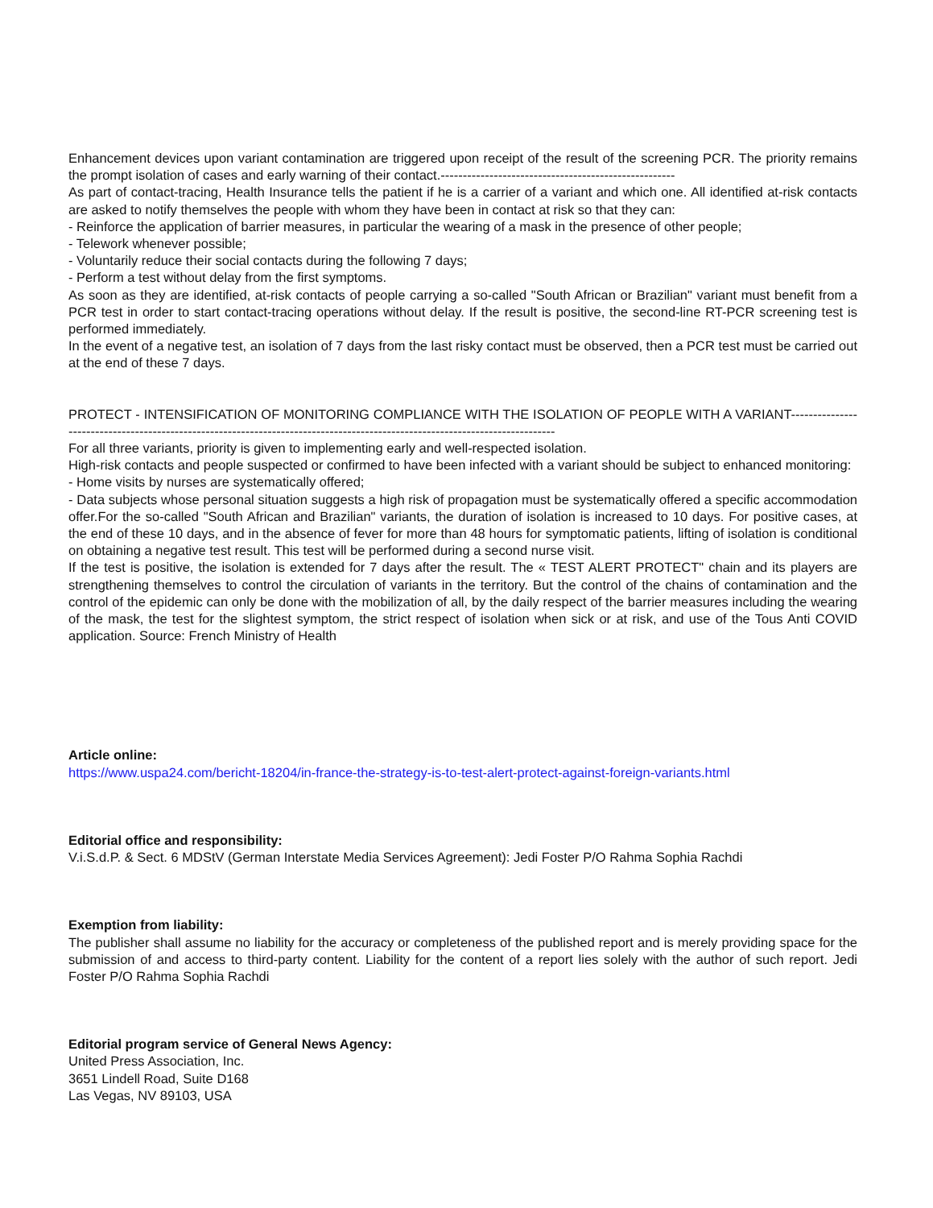Enhancement devices upon variant contamination are triggered upon receipt of the result of the screening PCR. The priority remains the prompt isolation of cases and early warning of their contact.-----------------------------------------------------
As part of contact-tracing, Health Insurance tells the patient if he is a carrier of a variant and which one. All identified at-risk contacts are asked to notify themselves the people with whom they have been in contact at risk so that they can:
- Reinforce the application of barrier measures, in particular the wearing of a mask in the presence of other people;
- Telework whenever possible;
- Voluntarily reduce their social contacts during the following 7 days;
- Perform a test without delay from the first symptoms.
As soon as they are identified, at-risk contacts of people carrying a so-called "South African or Brazilian" variant must benefit from a PCR test in order to start contact-tracing operations without delay. If the result is positive, the second-line RT-PCR screening test is performed immediately.
In the event of a negative test, an isolation of 7 days from the last risky contact must be observed, then a PCR test must be carried out at the end of these 7 days.
PROTECT - INTENSIFICATION OF MONITORING COMPLIANCE WITH THE ISOLATION OF PEOPLE WITH A VARIANT-----------------------------------------------------------------------------------------------------------------------------
For all three variants, priority is given to implementing early and well-respected isolation.
High-risk contacts and people suspected or confirmed to have been infected with a variant should be subject to enhanced monitoring:
- Home visits by nurses are systematically offered;
- Data subjects whose personal situation suggests a high risk of propagation must be systematically offered a specific accommodation offer.For the so-called "South African and Brazilian" variants, the duration of isolation is increased to 10 days. For positive cases, at the end of these 10 days, and in the absence of fever for more than 48 hours for symptomatic patients, lifting of isolation is conditional on obtaining a negative test result. This test will be performed during a second nurse visit.
If the test is positive, the isolation is extended for 7 days after the result. The « TEST ALERT PROTECT" chain and its players are strengthening themselves to control the circulation of variants in the territory. But the control of the chains of contamination and the control of the epidemic can only be done with the mobilization of all, by the daily respect of the barrier measures including the wearing of the mask, the test for the slightest symptom, the strict respect of isolation when sick or at risk, and use of the Tous Anti COVID application. Source: French Ministry of Health
Article online:
https://www.uspa24.com/bericht-18204/in-france-the-strategy-is-to-test-alert-protect-against-foreign-variants.html
Editorial office and responsibility:
V.i.S.d.P. & Sect. 6 MDStV (German Interstate Media Services Agreement): Jedi Foster P/O Rahma Sophia Rachdi
Exemption from liability:
The publisher shall assume no liability for the accuracy or completeness of the published report and is merely providing space for the submission of and access to third-party content. Liability for the content of a report lies solely with the author of such report. Jedi Foster P/O Rahma Sophia Rachdi
Editorial program service of General News Agency:
United Press Association, Inc.
3651 Lindell Road, Suite D168
Las Vegas, NV 89103, USA